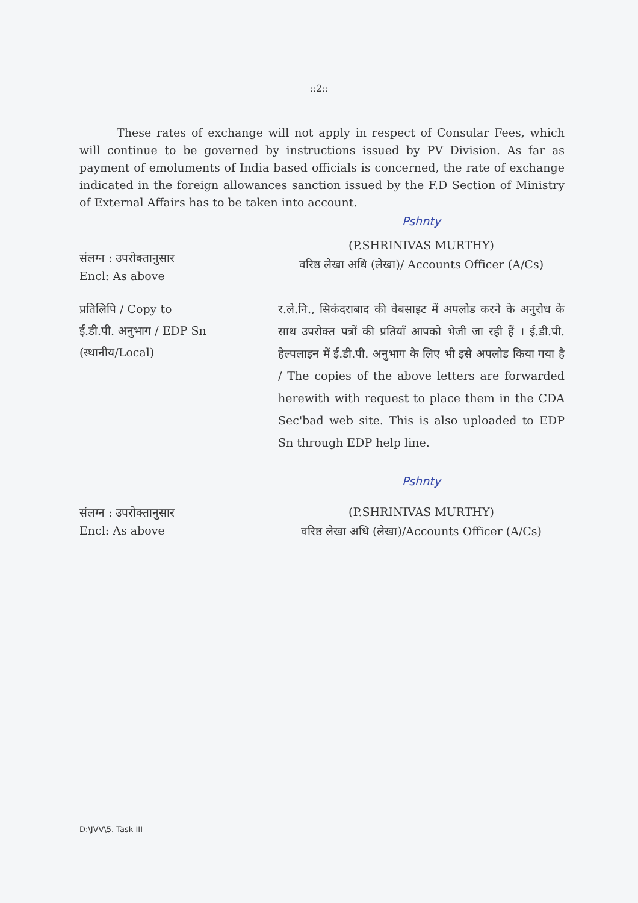::2::
These rates of exchange will not apply in respect of Consular Fees, which will continue to be governed by instructions issued by PV Division. As far as payment of emoluments of India based officials is concerned, the rate of exchange indicated in the foreign allowances sanction issued by the F.D Section of Ministry of External Affairs has to be taken into account.
संलग्न : उपरोक्तानुसार
Encl: As above
Pshnty
(P.SHRINIVAS MURTHY)
वरिष्ठ लेखा अधि (लेखा)/ Accounts Officer (A/Cs)
प्रतिलिपि / Copy to
ई.डी.पी. अनुभाग / EDP Sn
(स्थानीय/Local)
र.ले.नि., सिकंदराबाद की वेबसाइट में अपलोड करने के अनुरोध के साथ उपरोक्त पत्रों की प्रतियाँ आपको भेजी जा रही हैं । ई.डी.पी. हेल्पलाइन में ई.डी.पी. अनुभाग के लिए भी इसे अपलोड किया गया है / The copies of the above letters are forwarded herewith with request to place them in the CDA Sec'bad web site. This is also uploaded to EDP Sn through EDP help line.
संलग्न : उपरोक्तानुसार
Encl: As above
Pshnty
(P.SHRINIVAS MURTHY)
वरिष्ठ लेखा अधि (लेखा)/Accounts Officer (A/Cs)
D:\JVV\5. Task III